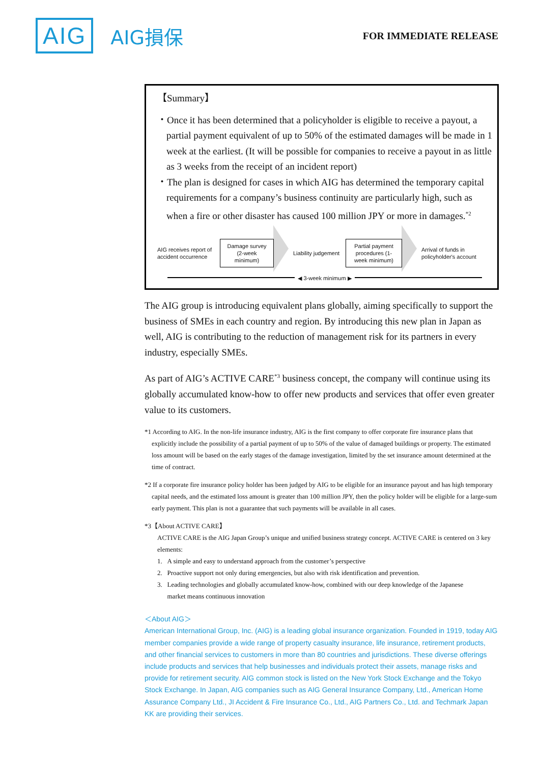AIG AIG損保 FOR IMMEDIATE RELEASE
【Summary】
・Once it has been determined that a policyholder is eligible to receive a payout, a partial payment equivalent of up to 50% of the estimated damages will be made in 1 week at the earliest. (It will be possible for companies to receive a payout in as little as 3 weeks from the receipt of an incident report)
・The plan is designed for cases in which AIG has determined the temporary capital requirements for a company’s business continuity are particularly high, such as when a fire or other disaster has caused 100 million JPY or more in damages.<sup>*2</sup>
AIG receives report of accident occurrence
Damage survey (2-week minimum)
Liability judgement
Partial payment procedures (1-week minimum)
Arrival of funds in policyholder's account
◀ 3-week minimum ▶
The AIG group is introducing equivalent plans globally, aiming specifically to support the business of SMEs in each country and region. By introducing this new plan in Japan as well, AIG is contributing to the reduction of management risk for its partners in every industry, especially SMEs.
As part of AIG’s ACTIVE CARE<sup>*3</sup> business concept, the company will continue using its globally accumulated know-how to offer new products and services that offer even greater value to its customers.
*1 According to AIG. In the non-life insurance industry, AIG is the first company to offer corporate fire insurance plans that explicitly include the possibility of a partial payment of up to 50% of the value of damaged buildings or property. The estimated loss amount will be based on the early stages of the damage investigation, limited by the set insurance amount determined at the time of contract.
*2 If a corporate fire insurance policy holder has been judged by AIG to be eligible for an insurance payout and has high temporary capital needs, and the estimated loss amount is greater than 100 million JPY, then the policy holder will be eligible for a large-sum early payment. This plan is not a guarantee that such payments will be available in all cases.
*3【About ACTIVE CARE】
ACTIVE CARE is the AIG Japan Group’s unique and unified business strategy concept. ACTIVE CARE is centered on 3 key elements:
1. A simple and easy to understand approach from the customer’s perspective
2. Proactive support not only during emergencies, but also with risk identification and prevention.
3. Leading technologies and globally accumulated know-how, combined with our deep knowledge of the Japanese
market means continuous innovation
＜About AIG＞
American International Group, Inc. (AIG) is a leading global insurance organization. Founded in 1919, today AIG member companies provide a wide range of property casualty insurance, life insurance, retirement products, and other financial services to customers in more than 80 countries and jurisdictions. These diverse offerings include products and services that help businesses and individuals protect their assets, manage risks and provide for retirement security. AIG common stock is listed on the New York Stock Exchange and the Tokyo Stock Exchange. In Japan, AIG companies such as AIG General Insurance Company, Ltd., American Home Assurance Company Ltd., JI Accident & Fire Insurance Co., Ltd., AIG Partners Co., Ltd. and Techmark Japan KK are providing their services.